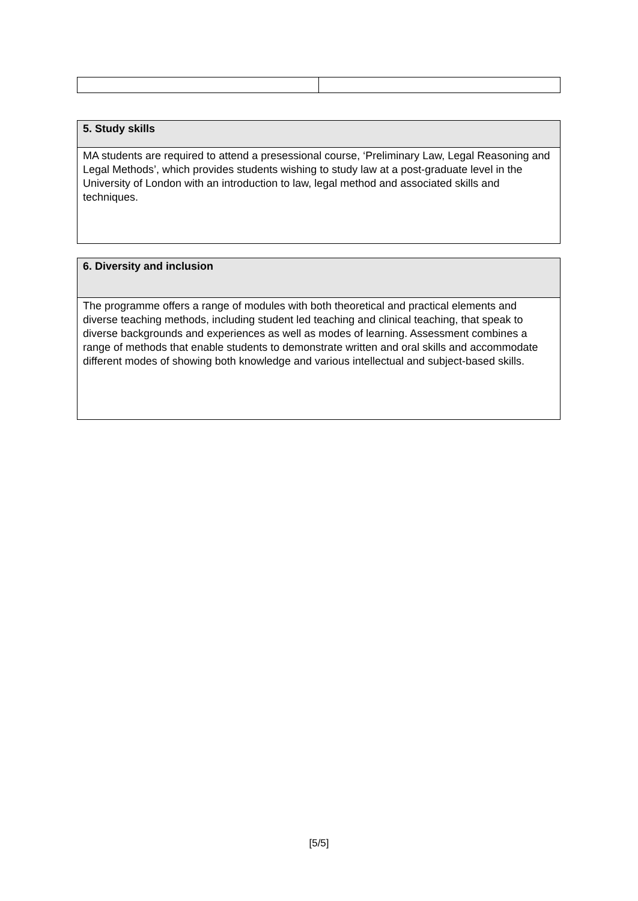| 5. Study skills |
| --- |
| MA students are required to attend a presessional course, ‘Preliminary Law, Legal Reasoning and Legal Methods’, which provides students wishing to study law at a post-graduate level in the University of London with an introduction to law, legal method and associated skills and techniques. |
| 6. Diversity and inclusion |
| --- |
| The programme offers a range of modules with both theoretical and practical elements and diverse teaching methods, including student led teaching and clinical teaching, that speak to diverse backgrounds and experiences as well as modes of learning. Assessment combines a range of methods that enable students to demonstrate written and oral skills and accommodate different modes of showing both knowledge and various intellectual and subject-based skills. |
[5/5]